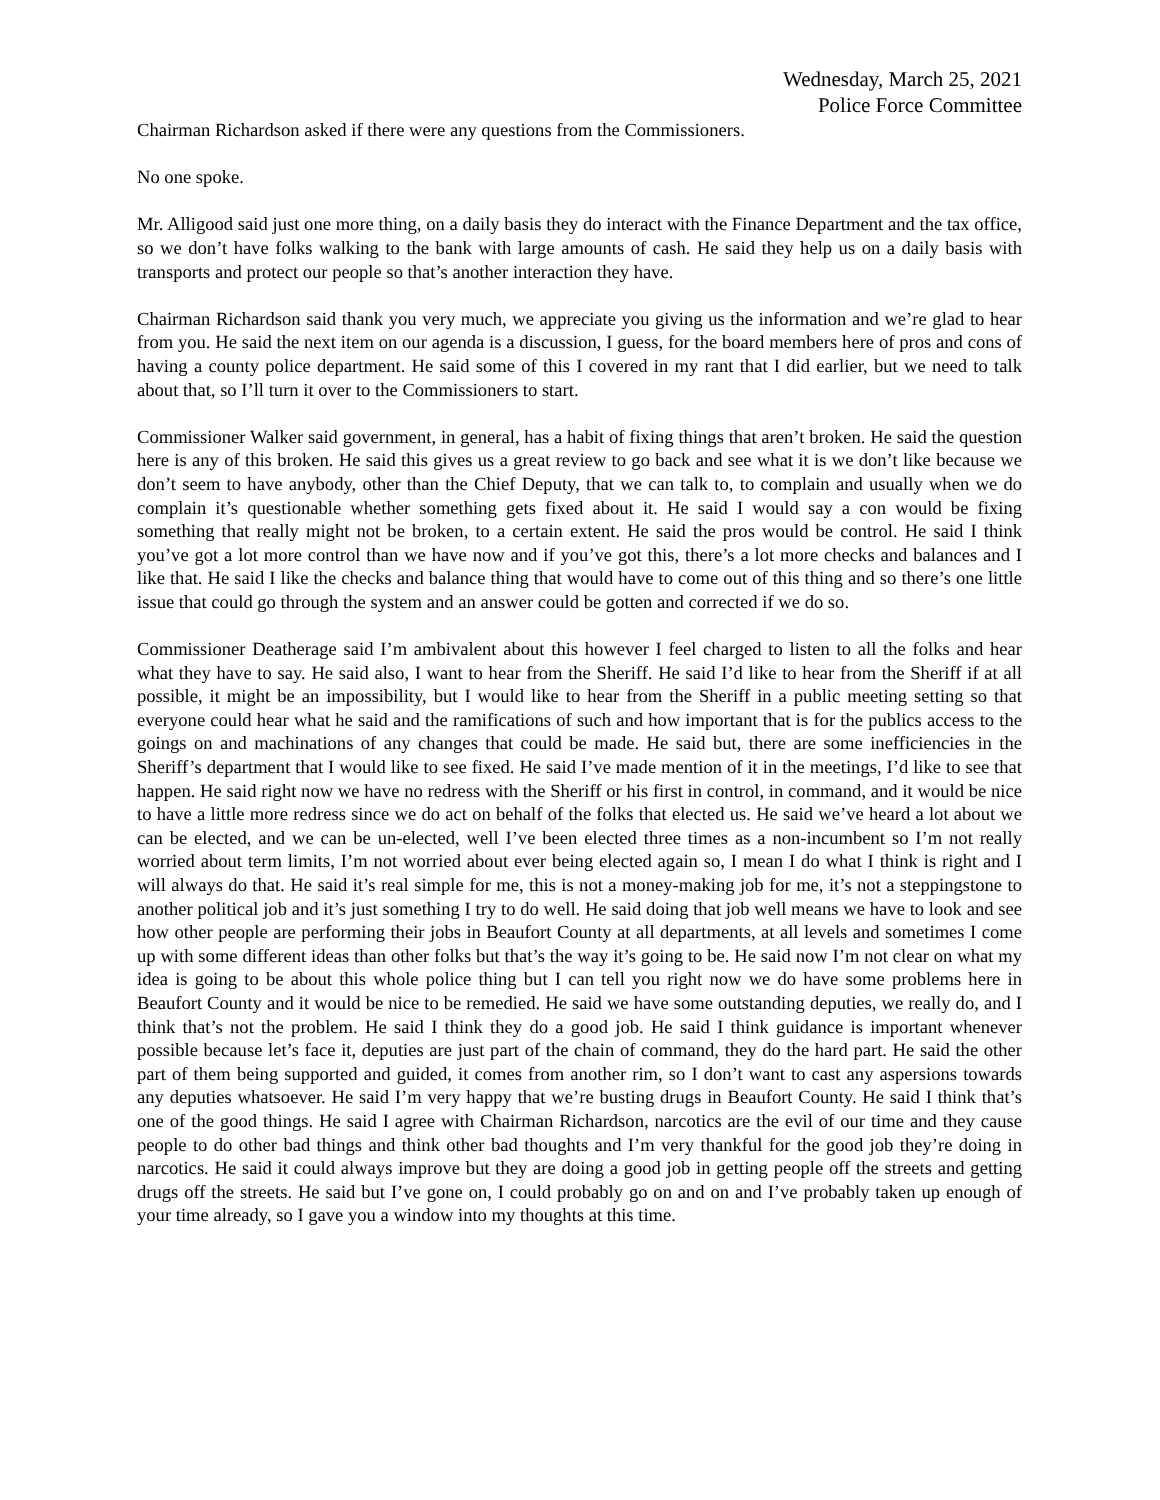Wednesday, March 25, 2021
Police Force Committee
Chairman Richardson asked if there were any questions from the Commissioners.
No one spoke.
Mr. Alligood said just one more thing, on a daily basis they do interact with the Finance Department and the tax office, so we don’t have folks walking to the bank with large amounts of cash. He said they help us on a daily basis with transports and protect our people so that’s another interaction they have.
Chairman Richardson said thank you very much, we appreciate you giving us the information and we’re glad to hear from you. He said the next item on our agenda is a discussion, I guess, for the board members here of pros and cons of having a county police department. He said some of this I covered in my rant that I did earlier, but we need to talk about that, so I’ll turn it over to the Commissioners to start.
Commissioner Walker said government, in general, has a habit of fixing things that aren’t broken. He said the question here is any of this broken. He said this gives us a great review to go back and see what it is we don’t like because we don’t seem to have anybody, other than the Chief Deputy, that we can talk to, to complain and usually when we do complain it’s questionable whether something gets fixed about it. He said I would say a con would be fixing something that really might not be broken, to a certain extent. He said the pros would be control. He said I think you’ve got a lot more control than we have now and if you’ve got this, there’s a lot more checks and balances and I like that. He said I like the checks and balance thing that would have to come out of this thing and so there’s one little issue that could go through the system and an answer could be gotten and corrected if we do so.
Commissioner Deatherage said I’m ambivalent about this however I feel charged to listen to all the folks and hear what they have to say. He said also, I want to hear from the Sheriff. He said I’d like to hear from the Sheriff if at all possible, it might be an impossibility, but I would like to hear from the Sheriff in a public meeting setting so that everyone could hear what he said and the ramifications of such and how important that is for the publics access to the goings on and machinations of any changes that could be made. He said but, there are some inefficiencies in the Sheriff’s department that I would like to see fixed. He said I’ve made mention of it in the meetings, I’d like to see that happen. He said right now we have no redress with the Sheriff or his first in control, in command, and it would be nice to have a little more redress since we do act on behalf of the folks that elected us. He said we’ve heard a lot about we can be elected, and we can be un-elected, well I’ve been elected three times as a non-incumbent so I’m not really worried about term limits, I’m not worried about ever being elected again so, I mean I do what I think is right and I will always do that. He said it’s real simple for me, this is not a money-making job for me, it’s not a steppingstone to another political job and it’s just something I try to do well. He said doing that job well means we have to look and see how other people are performing their jobs in Beaufort County at all departments, at all levels and sometimes I come up with some different ideas than other folks but that’s the way it’s going to be. He said now I’m not clear on what my idea is going to be about this whole police thing but I can tell you right now we do have some problems here in Beaufort County and it would be nice to be remedied. He said we have some outstanding deputies, we really do, and I think that’s not the problem. He said I think they do a good job. He said I think guidance is important whenever possible because let’s face it, deputies are just part of the chain of command, they do the hard part. He said the other part of them being supported and guided, it comes from another rim, so I don’t want to cast any aspersions towards any deputies whatsoever. He said I’m very happy that we’re busting drugs in Beaufort County. He said I think that’s one of the good things. He said I agree with Chairman Richardson, narcotics are the evil of our time and they cause people to do other bad things and think other bad thoughts and I’m very thankful for the good job they’re doing in narcotics. He said it could always improve but they are doing a good job in getting people off the streets and getting drugs off the streets. He said but I’ve gone on, I could probably go on and on and I’ve probably taken up enough of your time already, so I gave you a window into my thoughts at this time.